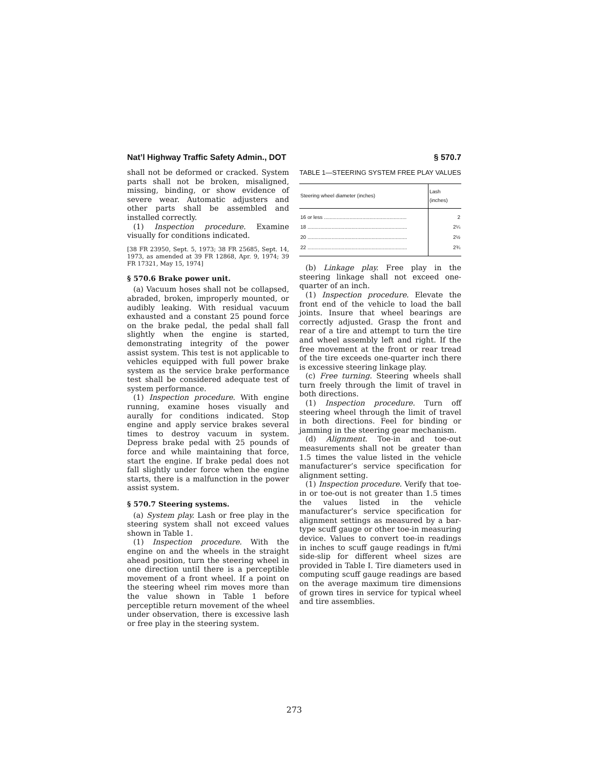Nat’l Highway Traffic Safety Admin., DOT § 570.7
shall not be deformed or cracked. System parts shall not be broken, misaligned, missing, binding, or show evidence of severe wear. Automatic adjusters and other parts shall be assembled and installed correctly.
(1) Inspection procedure. Examine visually for conditions indicated.
[38 FR 23950, Sept. 5, 1973; 38 FR 25685, Sept. 14, 1973, as amended at 39 FR 12868, Apr. 9, 1974; 39 FR 17321, May 15, 1974]
§ 570.6 Brake power unit.
(a) Vacuum hoses shall not be collapsed, abraded, broken, improperly mounted, or audibly leaking. With residual vacuum exhausted and a constant 25 pound force on the brake pedal, the pedal shall fall slightly when the engine is started, demonstrating integrity of the power assist system. This test is not applicable to vehicles equipped with full power brake system as the service brake performance test shall be considered adequate test of system performance.
(1) Inspection procedure. With engine running, examine hoses visually and aurally for conditions indicated. Stop engine and apply service brakes several times to destroy vacuum in system. Depress brake pedal with 25 pounds of force and while maintaining that force, start the engine. If brake pedal does not fall slightly under force when the engine starts, there is a malfunction in the power assist system.
§ 570.7 Steering systems.
(a) System play. Lash or free play in the steering system shall not exceed values shown in Table 1.
(1) Inspection procedure. With the engine on and the wheels in the straight ahead position, turn the steering wheel in one direction until there is a perceptible movement of a front wheel. If a point on the steering wheel rim moves more than the value shown in Table 1 before perceptible return movement of the wheel under observation, there is excessive lash or free play in the steering system.
TABLE 1—STEERING SYSTEM FREE PLAY VALUES
| Steering wheel diameter (inches) | Lash (inches) |
| --- | --- |
| 16 or less .......................................................... | 2 |
| 18 ...................................................................... | 2¼ |
| 20 ...................................................................... | 2½ |
| 22 ...................................................................... | 2¾ |
(b) Linkage play. Free play in the steering linkage shall not exceed one-quarter of an inch.
(1) Inspection procedure. Elevate the front end of the vehicle to load the ball joints. Insure that wheel bearings are correctly adjusted. Grasp the front and rear of a tire and attempt to turn the tire and wheel assembly left and right. If the free movement at the front or rear tread of the tire exceeds one-quarter inch there is excessive steering linkage play.
(c) Free turning. Steering wheels shall turn freely through the limit of travel in both directions.
(1) Inspection procedure. Turn off steering wheel through the limit of travel in both directions. Feel for binding or jamming in the steering gear mechanism.
(d) Alignment. Toe-in and toe-out measurements shall not be greater than 1.5 times the value listed in the vehicle manufacturer’s service specification for alignment setting.
(1) Inspection procedure. Verify that toe-in or toe-out is not greater than 1.5 times the values listed in the vehicle manufacturer’s service specification for alignment settings as measured by a bar-type scuff gauge or other toe-in measuring device. Values to convert toe-in readings in inches to scuff gauge readings in ft/mi side-slip for different wheel sizes are provided in Table I. Tire diameters used in computing scuff gauge readings are based on the average maximum tire dimensions of grown tires in service for typical wheel and tire assemblies.
273